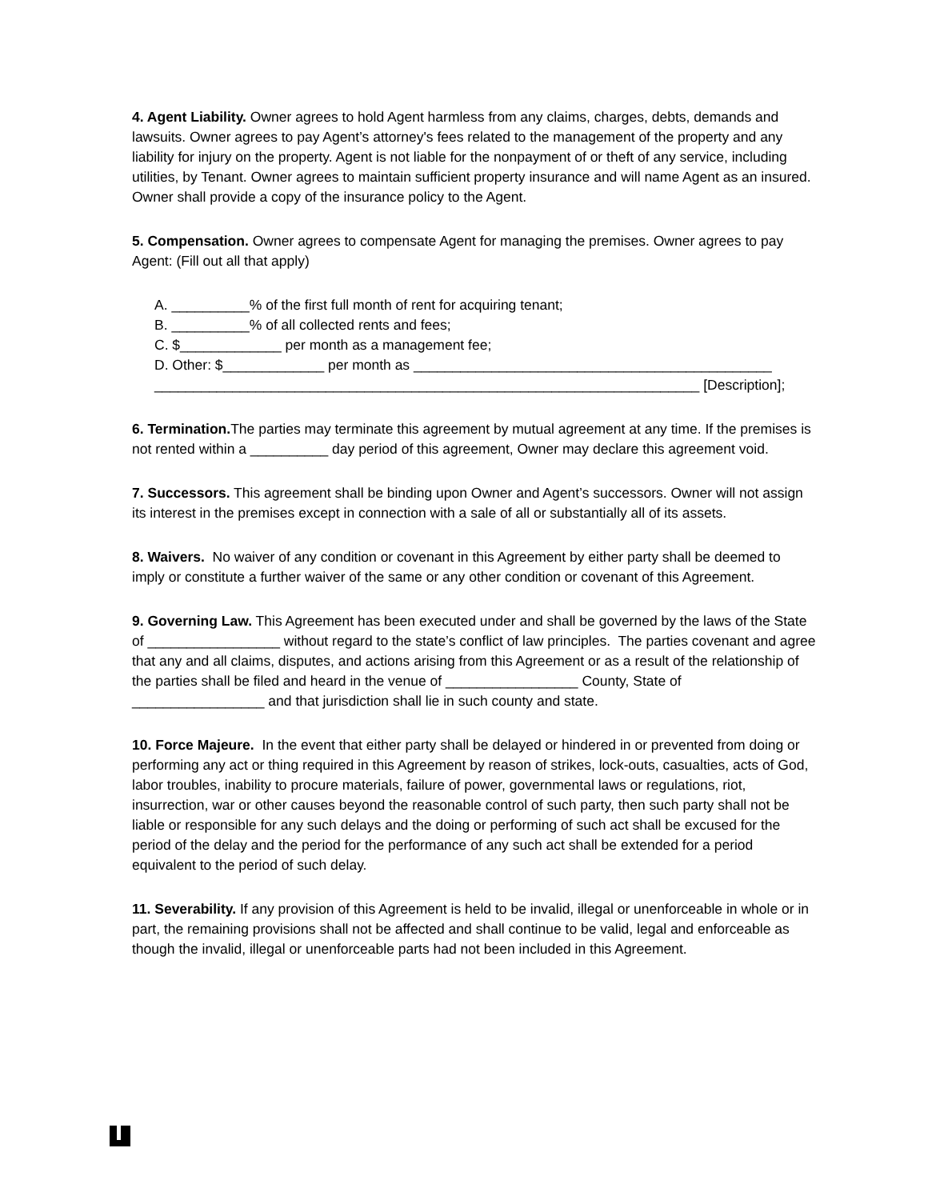4. Agent Liability. Owner agrees to hold Agent harmless from any claims, charges, debts, demands and lawsuits. Owner agrees to pay Agent’s attorney's fees related to the management of the property and any liability for injury on the property. Agent is not liable for the nonpayment of or theft of any service, including utilities, by Tenant. Owner agrees to maintain sufficient property insurance and will name Agent as an insured. Owner shall provide a copy of the insurance policy to the Agent.
5. Compensation. Owner agrees to compensate Agent for managing the premises. Owner agrees to pay Agent: (Fill out all that apply)
A. __________% of the first full month of rent for acquiring tenant;
B. __________% of all collected rents and fees;
C. $_____________ per month as a management fee;
D. Other: $_____________ per month as ______________________________________________
______________________________________________________________________ [Description];
6. Termination. The parties may terminate this agreement by mutual agreement at any time. If the premises is not rented within a __________ day period of this agreement, Owner may declare this agreement void.
7. Successors. This agreement shall be binding upon Owner and Agent’s successors. Owner will not assign its interest in the premises except in connection with a sale of all or substantially all of its assets.
8. Waivers. No waiver of any condition or covenant in this Agreement by either party shall be deemed to imply or constitute a further waiver of the same or any other condition or covenant of this Agreement.
9. Governing Law. This Agreement has been executed under and shall be governed by the laws of the State of _________________ without regard to the state’s conflict of law principles. The parties covenant and agree that any and all claims, disputes, and actions arising from this Agreement or as a result of the relationship of the parties shall be filed and heard in the venue of _________________ County, State of _________________ and that jurisdiction shall lie in such county and state.
10. Force Majeure. In the event that either party shall be delayed or hindered in or prevented from doing or performing any act or thing required in this Agreement by reason of strikes, lock-outs, casualties, acts of God, labor troubles, inability to procure materials, failure of power, governmental laws or regulations, riot, insurrection, war or other causes beyond the reasonable control of such party, then such party shall not be liable or responsible for any such delays and the doing or performing of such act shall be excused for the period of the delay and the period for the performance of any such act shall be extended for a period equivalent to the period of such delay.
11. Severability. If any provision of this Agreement is held to be invalid, illegal or unenforceable in whole or in part, the remaining provisions shall not be affected and shall continue to be valid, legal and enforceable as though the invalid, illegal or unenforceable parts had not been included in this Agreement.